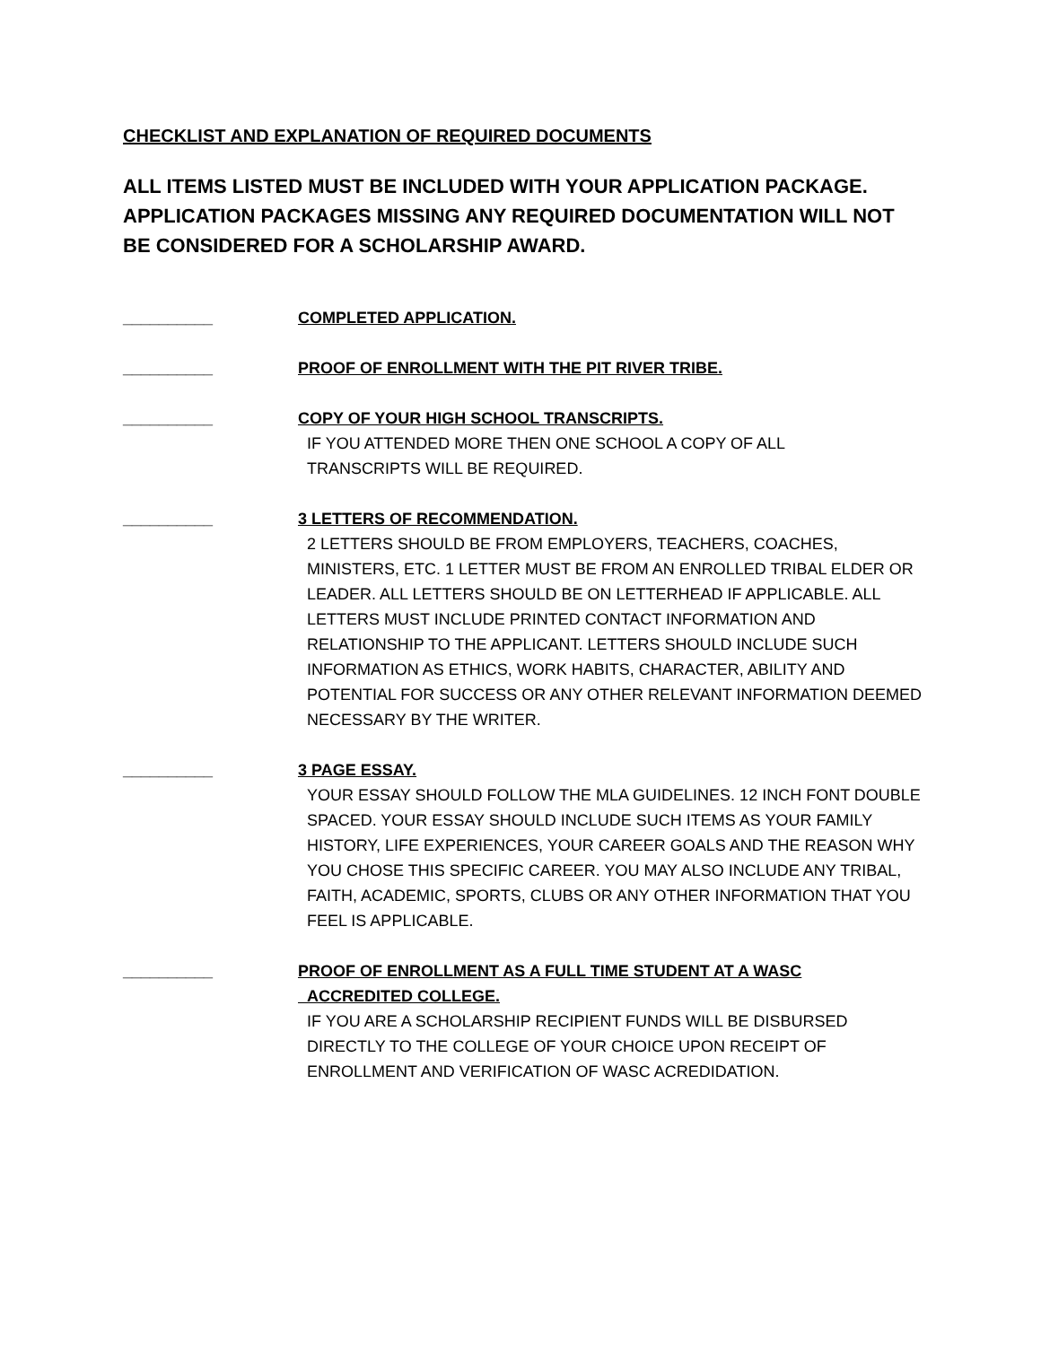CHECKLIST AND EXPLANATION OF REQUIRED DOCUMENTS
ALL ITEMS LISTED MUST BE INCLUDED WITH YOUR APPLICATION PACKAGE. APPLICATION PACKAGES MISSING ANY REQUIRED DOCUMENTATION WILL NOT BE CONSIDERED FOR A SCHOLARSHIP AWARD.
__________ COMPLETED APPLICATION.
__________ PROOF OF ENROLLMENT WITH THE PIT RIVER TRIBE.
__________ COPY OF YOUR HIGH SCHOOL TRANSCRIPTS.
IF YOU ATTENDED MORE THEN ONE SCHOOL A COPY OF ALL
TRANSCRIPTS WILL BE REQUIRED.
__________ 3 LETTERS OF RECOMMENDATION.
2 LETTERS SHOULD BE FROM EMPLOYERS, TEACHERS, COACHES, MINISTERS, ETC. 1 LETTER MUST BE FROM AN ENROLLED TRIBAL ELDER OR LEADER. ALL LETTERS SHOULD BE ON LETTERHEAD IF APPLICABLE. ALL LETTERS MUST INCLUDE PRINTED CONTACT INFORMATION AND RELATIONSHIP TO THE APPLICANT. LETTERS SHOULD INCLUDE SUCH INFORMATION AS ETHICS, WORK HABITS, CHARACTER, ABILITY AND POTENTIAL FOR SUCCESS OR ANY OTHER RELEVANT INFORMATION DEEMED NECESSARY BY THE WRITER.
__________ 3 PAGE ESSAY.
YOUR ESSAY SHOULD FOLLOW THE MLA GUIDELINES. 12 INCH FONT DOUBLE SPACED. YOUR ESSAY SHOULD INCLUDE SUCH ITEMS AS YOUR FAMILY HISTORY, LIFE EXPERIENCES, YOUR CAREER GOALS AND THE REASON WHY YOU CHOSE THIS SPECIFIC CAREER. YOU MAY ALSO INCLUDE ANY TRIBAL, FAITH, ACADEMIC, SPORTS, CLUBS OR ANY OTHER INFORMATION THAT YOU FEEL IS APPLICABLE.
__________ PROOF OF ENROLLMENT AS A FULL TIME STUDENT AT A WASC
ACCREDITED COLLEGE.
IF YOU ARE A SCHOLARSHIP RECIPIENT FUNDS WILL BE DISBURSED DIRECTLY TO THE COLLEGE OF YOUR CHOICE UPON RECEIPT OF ENROLLMENT AND VERIFICATION OF WASC ACREDIDATION.